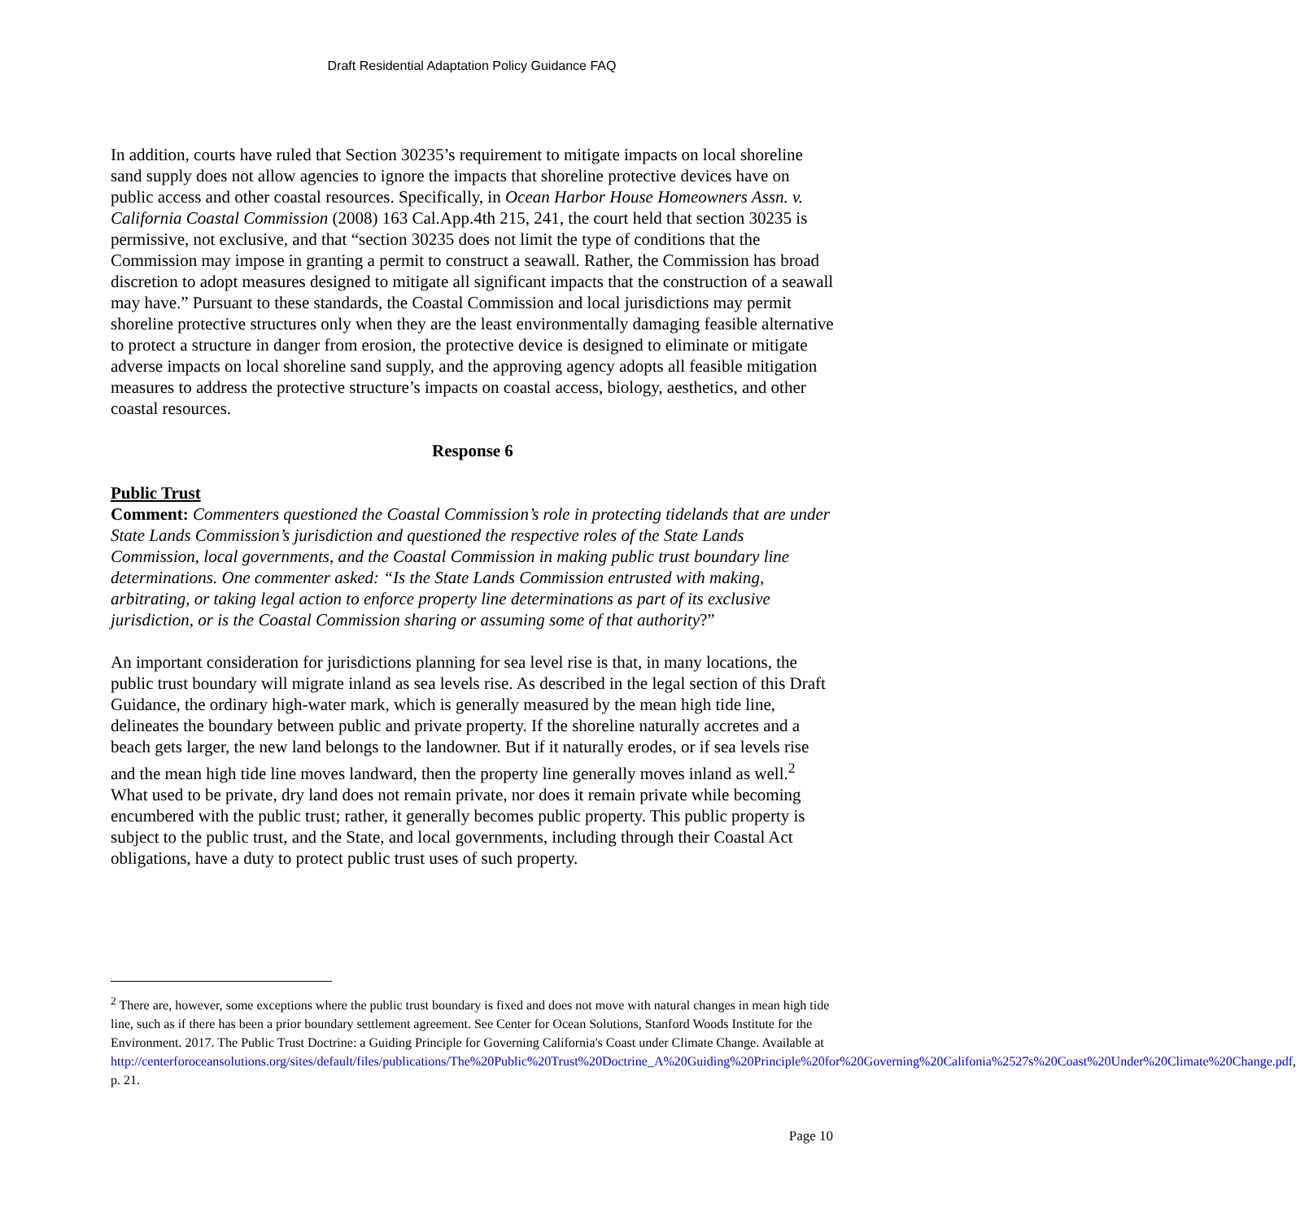Draft Residential Adaptation Policy Guidance FAQ
In addition, courts have ruled that Section 30235’s requirement to mitigate impacts on local shoreline sand supply does not allow agencies to ignore the impacts that shoreline protective devices have on public access and other coastal resources. Specifically, in Ocean Harbor House Homeowners Assn. v. California Coastal Commission (2008) 163 Cal.App.4th 215, 241, the court held that section 30235 is permissive, not exclusive, and that “section 30235 does not limit the type of conditions that the Commission may impose in granting a permit to construct a seawall. Rather, the Commission has broad discretion to adopt measures designed to mitigate all significant impacts that the construction of a seawall may have.” Pursuant to these standards, the Coastal Commission and local jurisdictions may permit shoreline protective structures only when they are the least environmentally damaging feasible alternative to protect a structure in danger from erosion, the protective device is designed to eliminate or mitigate adverse impacts on local shoreline sand supply, and the approving agency adopts all feasible mitigation measures to address the protective structure’s impacts on coastal access, biology, aesthetics, and other coastal resources.
Response 6
Public Trust
Comment: Commenters questioned the Coastal Commission’s role in protecting tidelands that are under State Lands Commission’s jurisdiction and questioned the respective roles of the State Lands Commission, local governments, and the Coastal Commission in making public trust boundary line determinations. One commenter asked: “Is the State Lands Commission entrusted with making, arbitrating, or taking legal action to enforce property line determinations as part of its exclusive jurisdiction, or is the Coastal Commission sharing or assuming some of that authority?”
An important consideration for jurisdictions planning for sea level rise is that, in many locations, the public trust boundary will migrate inland as sea levels rise. As described in the legal section of this Draft Guidance, the ordinary high-water mark, which is generally measured by the mean high tide line, delineates the boundary between public and private property. If the shoreline naturally accretes and a beach gets larger, the new land belongs to the landowner. But if it naturally erodes, or if sea levels rise and the mean high tide line moves landward, then the property line generally moves inland as well.<sup>2</sup> What used to be private, dry land does not remain private, nor does it remain private while becoming encumbered with the public trust; rather, it generally becomes public property. This public property is subject to the public trust, and the State, and local governments, including through their Coastal Act obligations, have a duty to protect public trust uses of such property.
<sup>2</sup> There are, however, some exceptions where the public trust boundary is fixed and does not move with natural changes in mean high tide line, such as if there has been a prior boundary settlement agreement. See Center for Ocean Solutions, Stanford Woods Institute for the Environment. 2017. The Public Trust Doctrine: a Guiding Principle for Governing California's Coast under Climate Change. Available at http://centerforoceansolutions.org/sites/default/files/publications/The%20Public%20Trust%20Doctrine_A%20Guiding%20Principle%20for%20Governing%20Califonia%2527s%20Coast%20Under%20Climate%20Change.pdf, p. 21.
Page 10